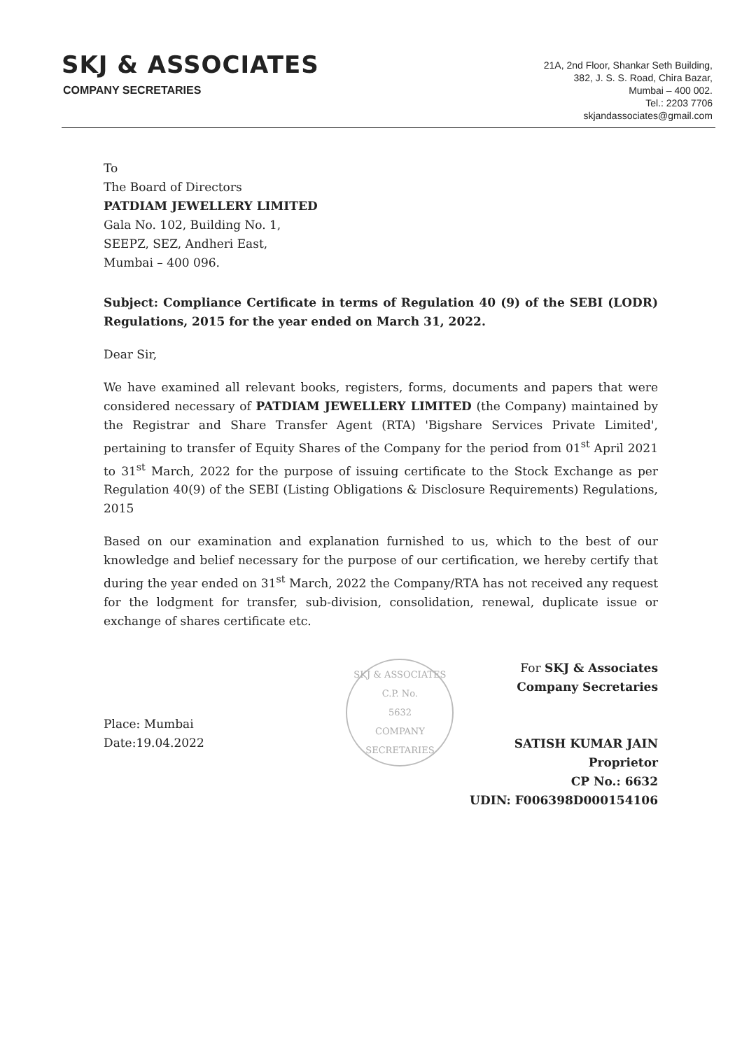SKJ & ASSOCIATES
COMPANY SECRETARIES
21A, 2nd Floor, Shankar Seth Building,
382, J. S. S. Road, Chira Bazar,
Mumbai – 400 002.
Tel.: 2203 7706
skjandassociates@gmail.com
To
The Board of Directors
PATDIAM JEWELLERY LIMITED
Gala No. 102, Building No. 1,
SEEPZ, SEZ, Andheri East,
Mumbai – 400 096.
Subject: Compliance Certificate in terms of Regulation 40 (9) of the SEBI (LODR) Regulations, 2015 for the year ended on March 31, 2022.
Dear Sir,
We have examined all relevant books, registers, forms, documents and papers that were considered necessary of PATDIAM JEWELLERY LIMITED (the Company) maintained by the Registrar and Share Transfer Agent (RTA) 'Bigshare Services Private Limited', pertaining to transfer of Equity Shares of the Company for the period from 01<sup>st</sup> April 2021 to 31<sup>st</sup> March, 2022 for the purpose of issuing certificate to the Stock Exchange as per Regulation 40(9) of the SEBI (Listing Obligations & Disclosure Requirements) Regulations, 2015
Based on our examination and explanation furnished to us, which to the best of our knowledge and belief necessary for the purpose of our certification, we hereby certify that during the year ended on 31<sup>st</sup> March, 2022 the Company/RTA has not received any request for the lodgment for transfer, sub-division, consolidation, renewal, duplicate issue or exchange of shares certificate etc.
Place: Mumbai
Date:19.04.2022
SKJ & ASSOCIATES
C.P. No.
5632
COMPANY SECRETARIES
For SKJ & Associates
Company Secretaries
SATISH KUMAR JAIN
Proprietor
CP No.: 6632
UDIN: F006398D000154106